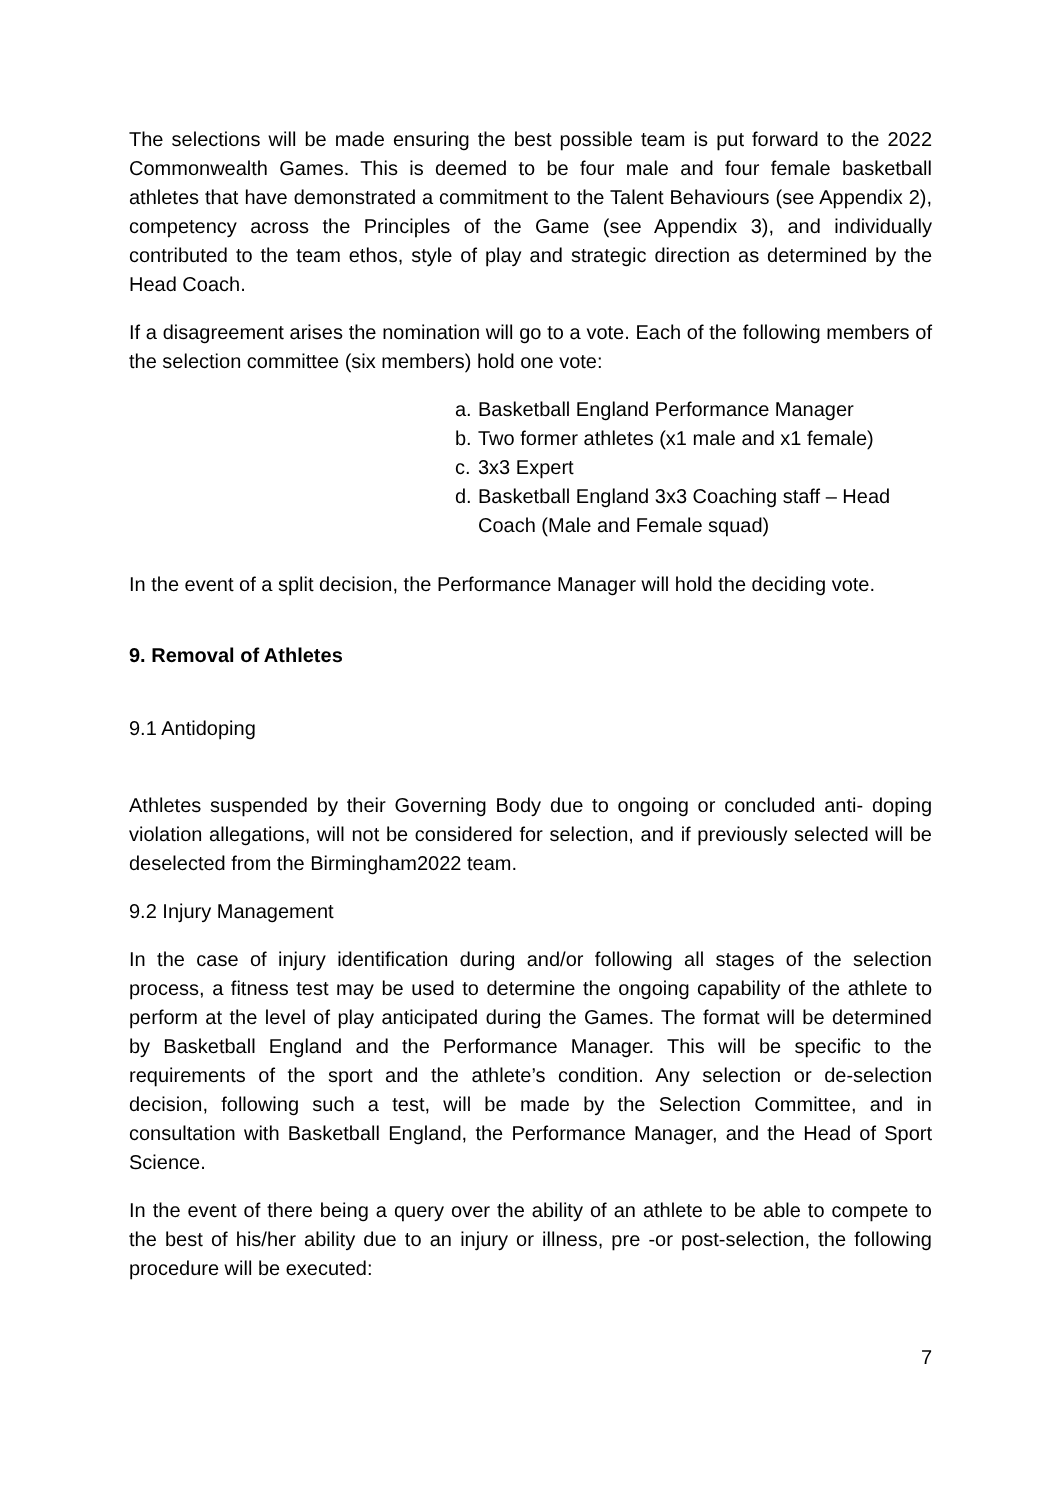The selections will be made ensuring the best possible team is put forward to the 2022 Commonwealth Games. This is deemed to be four male and four female basketball athletes that have demonstrated a commitment to the Talent Behaviours (see Appendix 2), competency across the Principles of the Game (see Appendix 3), and individually contributed to the team ethos, style of play and strategic direction as determined by the Head Coach.
If a disagreement arises the nomination will go to a vote. Each of the following members of the selection committee (six members) hold one vote:
a. Basketball England Performance Manager
b. Two former athletes (x1 male and x1 female)
c. 3x3 Expert
d. Basketball England 3x3 Coaching staff – Head Coach (Male and Female squad)
In the event of a split decision, the Performance Manager will hold the deciding vote.
9. Removal of Athletes
9.1 Antidoping
Athletes suspended by their Governing Body due to ongoing or concluded anti- doping violation allegations, will not be considered for selection, and if previously selected will be deselected from the Birmingham2022 team.
9.2 Injury Management
In the case of injury identification during and/or following all stages of the selection process, a fitness test may be used to determine the ongoing capability of the athlete to perform at the level of play anticipated during the Games. The format will be determined by Basketball England and the Performance Manager. This will be specific to the requirements of the sport and the athlete’s condition. Any selection or de-selection decision, following such a test, will be made by the Selection Committee, and in consultation with Basketball England, the Performance Manager, and the Head of Sport Science.
In the event of there being a query over the ability of an athlete to be able to compete to the best of his/her ability due to an injury or illness, pre -or post-selection, the following procedure will be executed:
7